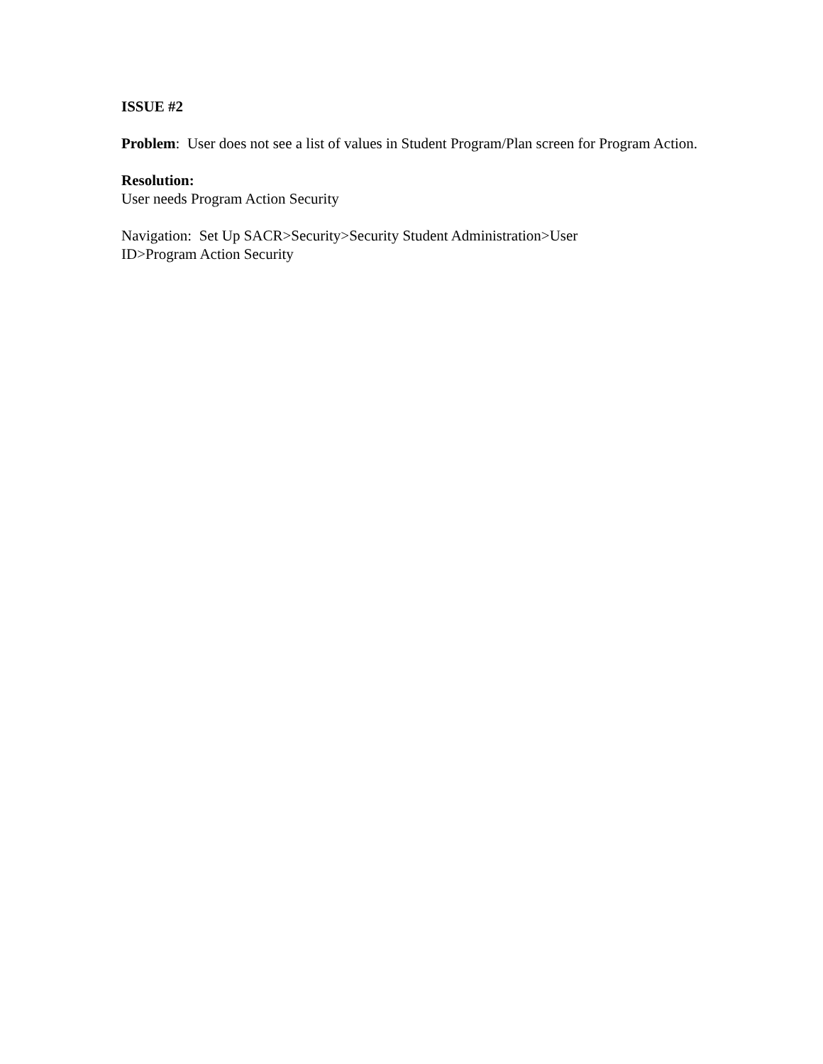ISSUE #2
Problem: User does not see a list of values in Student Program/Plan screen for Program Action.
Resolution:
User needs Program Action Security
Navigation: Set Up SACR>Security>Security Student Administration>User
ID>Program Action Security